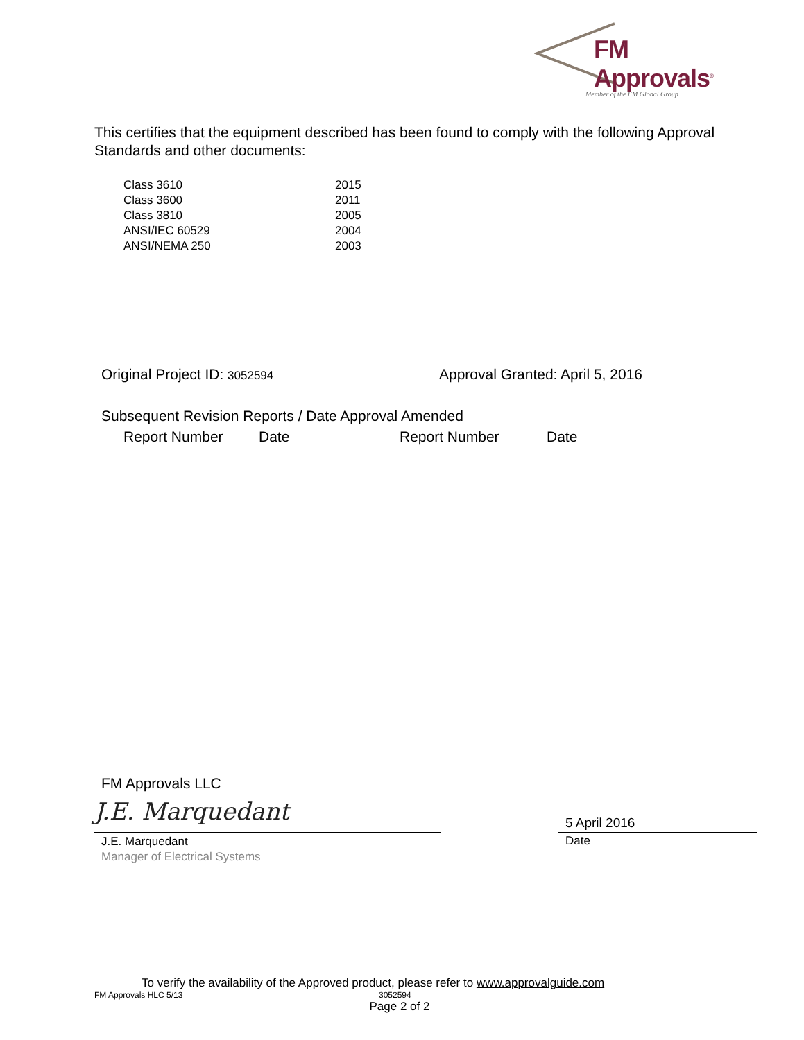FM Approvals<sup>®</sup>
Member of the FM Global Group
This certifies that the equipment described has been found to comply with the following Approval Standards and other documents:
| Class 3610 | 2015 |
| Class 3600 | 2011 |
| Class 3810 | 2005 |
| ANSI/IEC 60529 | 2004 |
| ANSI/NEMA 250 | 2003 |
Original Project ID: 3052594 Approval Granted: April 5, 2016
Subsequent Revision Reports / Date Approval Amended
| Report Number | Date | Report Number | Date |
| --- | --- | --- | --- |
FM Approvals LLC
J.E. Marquedant
J.E. Marquedant
Manager of Electrical Systems
5 April 2016
Date
To verify the availability of the Approved product, please refer to www.approvalguide.com
FM Approvals HLC 5/13 3052594
Page 2 of 2